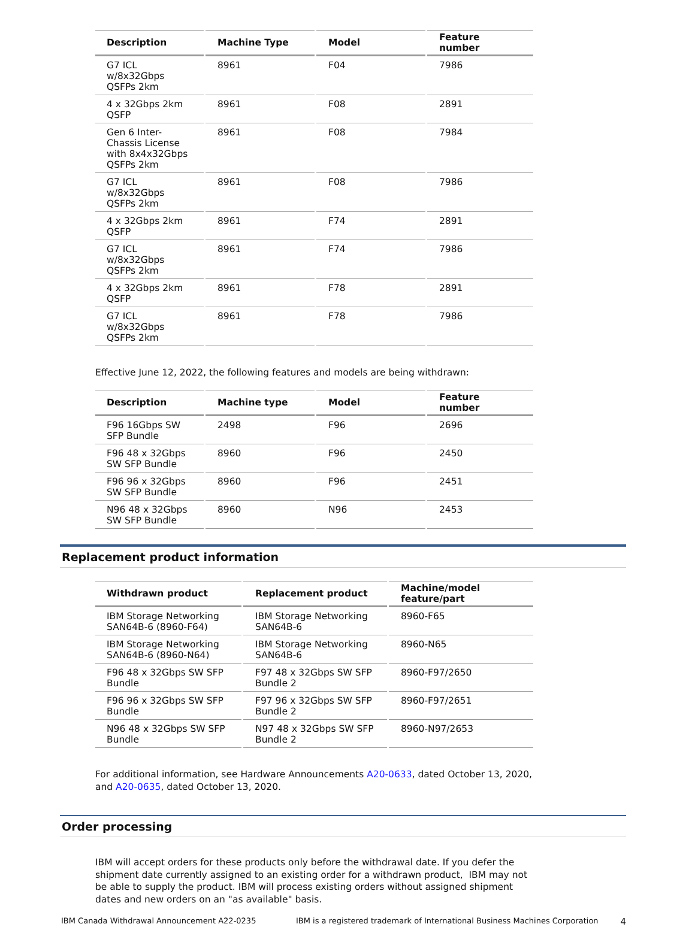| Description | Machine Type | Model | Feature number |
| --- | --- | --- | --- |
| G7 ICL w/8x32Gbps QSFPs 2km | 8961 | F04 | 7986 |
| 4 x 32Gbps 2km QSFP | 8961 | F08 | 2891 |
| Gen 6 Inter- Chassis License with 8x4x32Gbps QSFPs 2km | 8961 | F08 | 7984 |
| G7 ICL w/8x32Gbps QSFPs 2km | 8961 | F08 | 7986 |
| 4 x 32Gbps 2km QSFP | 8961 | F74 | 2891 |
| G7 ICL w/8x32Gbps QSFPs 2km | 8961 | F74 | 7986 |
| 4 x 32Gbps 2km QSFP | 8961 | F78 | 2891 |
| G7 ICL w/8x32Gbps QSFPs 2km | 8961 | F78 | 7986 |
Effective June 12, 2022, the following features and models are being withdrawn:
| Description | Machine type | Model | Feature number |
| --- | --- | --- | --- |
| F96 16Gbps SW SFP Bundle | 2498 | F96 | 2696 |
| F96 48 x 32Gbps SW SFP Bundle | 8960 | F96 | 2450 |
| F96 96 x 32Gbps SW SFP Bundle | 8960 | F96 | 2451 |
| N96 48 x 32Gbps SW SFP Bundle | 8960 | N96 | 2453 |
Replacement product information
| Withdrawn product | Replacement product | Machine/model feature/part |
| --- | --- | --- |
| IBM Storage Networking SAN64B-6 (8960-F64) | IBM Storage Networking SAN64B-6 | 8960-F65 |
| IBM Storage Networking SAN64B-6 (8960-N64) | IBM Storage Networking SAN64B-6 | 8960-N65 |
| F96 48 x 32Gbps SW SFP Bundle | F97 48 x 32Gbps SW SFP Bundle 2 | 8960-F97/2650 |
| F96 96 x 32Gbps SW SFP Bundle | F97 96 x 32Gbps SW SFP Bundle 2 | 8960-F97/2651 |
| N96 48 x 32Gbps SW SFP Bundle | N97 48 x 32Gbps SW SFP Bundle 2 | 8960-N97/2653 |
For additional information, see Hardware Announcements A20-0633, dated October 13, 2020, and A20-0635, dated October 13, 2020.
Order processing
IBM will accept orders for these products only before the withdrawal date. If you defer the shipment date currently assigned to an existing order for a withdrawn product, IBM may not be able to supply the product. IBM will process existing orders without assigned shipment dates and new orders on an "as available" basis.
IBM Canada Withdrawal Announcement A22-0235 IBM is a registered trademark of International Business Machines Corporation 4